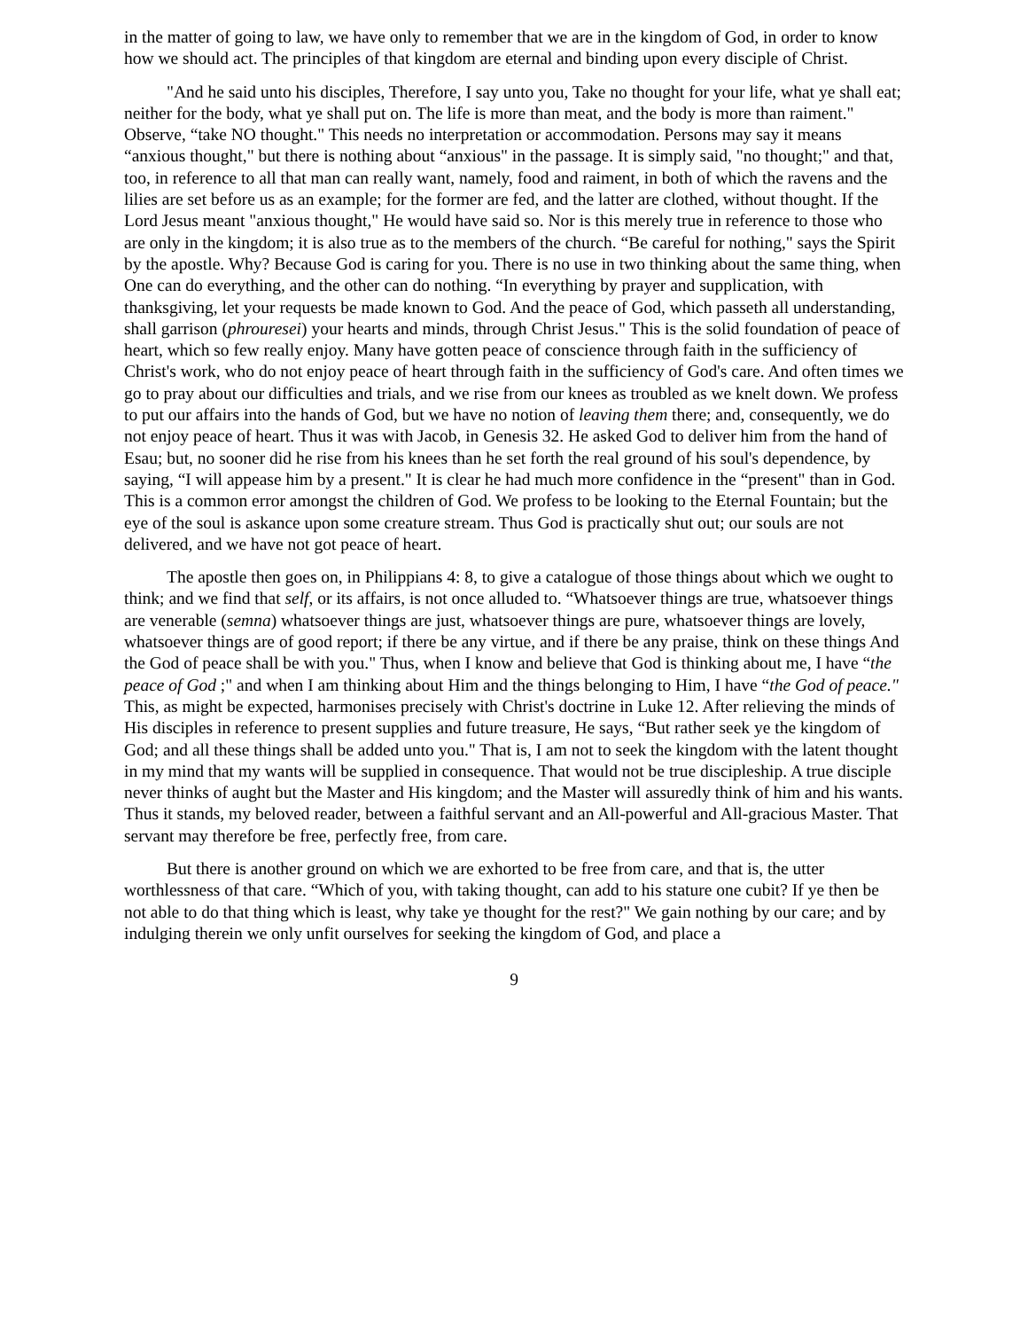in the matter of going to law, we have only to remember that we are in the kingdom of God, in order to know how we should act. The principles of that kingdom are eternal and binding upon every disciple of Christ.
"And he said unto his disciples, Therefore, I say unto you, Take no thought for your life, what ye shall eat; neither for the body, what ye shall put on. The life is more than meat, and the body is more than raiment." Observe, “take NO thought." This needs no interpretation or accommodation. Persons may say it means “anxious thought," but there is nothing about “anxious" in the passage. It is simply said, "no thought;" and that, too, in reference to all that man can really want, namely, food and raiment, in both of which the ravens and the lilies are set before us as an example; for the former are fed, and the latter are clothed, without thought. If the Lord Jesus meant "anxious thought," He would have said so. Nor is this merely true in reference to those who are only in the kingdom; it is also true as to the members of the church. “Be careful for nothing," says the Spirit by the apostle. Why? Because God is caring for you. There is no use in two thinking about the same thing, when One can do everything, and the other can do nothing. “In everything by prayer and supplication, with thanksgiving, let your requests be made known to God. And the peace of God, which passeth all understanding, shall garrison (phrouresei) your hearts and minds, through Christ Jesus." This is the solid foundation of peace of heart, which so few really enjoy. Many have gotten peace of conscience through faith in the sufficiency of Christ's work, who do not enjoy peace of heart through faith in the sufficiency of God's care. And often times we go to pray about our difficulties and trials, and we rise from our knees as troubled as we knelt down. We profess to put our affairs into the hands of God, but we have no notion of leaving them there; and, consequently, we do not enjoy peace of heart. Thus it was with Jacob, in Genesis 32. He asked God to deliver him from the hand of Esau; but, no sooner did he rise from his knees than he set forth the real ground of his soul's dependence, by saying, “I will appease him by a present." It is clear he had much more confidence in the “present" than in God. This is a common error amongst the children of God. We profess to be looking to the Eternal Fountain; but the eye of the soul is askance upon some creature stream. Thus God is practically shut out; our souls are not delivered, and we have not got peace of heart.
The apostle then goes on, in Philippians 4: 8, to give a catalogue of those things about which we ought to think; and we find that self, or its affairs, is not once alluded to. “Whatsoever things are true, whatsoever things are venerable (semna) whatsoever things are just, whatsoever things are pure, whatsoever things are lovely, whatsoever things are of good report; if there be any virtue, and if there be any praise, think on these things And the God of peace shall be with you." Thus, when I know and believe that God is thinking about me, I have “the peace of God ;" and when I am thinking about Him and the things belonging to Him, I have “the God of peace." This, as might be expected, harmonises precisely with Christ's doctrine in Luke 12. After relieving the minds of His disciples in reference to present supplies and future treasure, He says, “But rather seek ye the kingdom of God; and all these things shall be added unto you." That is, I am not to seek the kingdom with the latent thought in my mind that my wants will be supplied in consequence. That would not be true discipleship. A true disciple never thinks of aught but the Master and His kingdom; and the Master will assuredly think of him and his wants. Thus it stands, my beloved reader, between a faithful servant and an All-powerful and All-gracious Master. That servant may therefore be free, perfectly free, from care.
But there is another ground on which we are exhorted to be free from care, and that is, the utter worthlessness of that care. “Which of you, with taking thought, can add to his stature one cubit? If ye then be not able to do that thing which is least, why take ye thought for the rest?" We gain nothing by our care; and by indulging therein we only unfit ourselves for seeking the kingdom of God, and place a
9